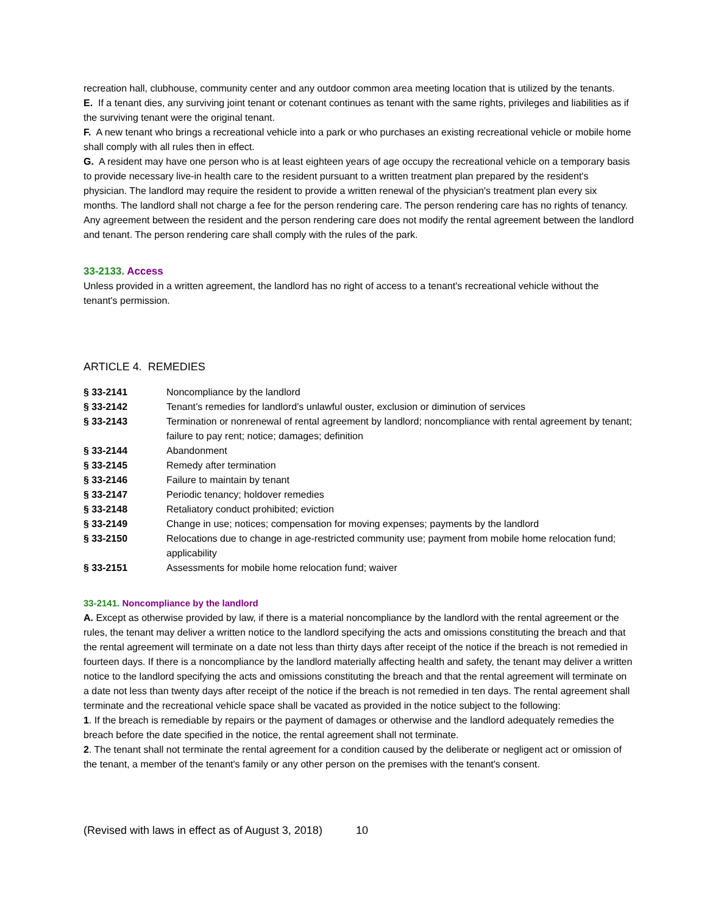recreation hall, clubhouse, community center and any outdoor common area meeting location that is utilized by the tenants.
E. If a tenant dies, any surviving joint tenant or cotenant continues as tenant with the same rights, privileges and liabilities as if the surviving tenant were the original tenant.
F. A new tenant who brings a recreational vehicle into a park or who purchases an existing recreational vehicle or mobile home shall comply with all rules then in effect.
G. A resident may have one person who is at least eighteen years of age occupy the recreational vehicle on a temporary basis to provide necessary live-in health care to the resident pursuant to a written treatment plan prepared by the resident's physician. The landlord may require the resident to provide a written renewal of the physician's treatment plan every six months. The landlord shall not charge a fee for the person rendering care. The person rendering care has no rights of tenancy. Any agreement between the resident and the person rendering care does not modify the rental agreement between the landlord and tenant. The person rendering care shall comply with the rules of the park.
33-2133. Access
Unless provided in a written agreement, the landlord has no right of access to a tenant's recreational vehicle without the tenant's permission.
ARTICLE 4. REMEDIES
| § 33-2141 | Noncompliance by the landlord |
| § 33-2142 | Tenant’s remedies for landlord’s unlawful ouster, exclusion or diminution of services |
| § 33-2143 | Termination or nonrenewal of rental agreement by landlord; noncompliance with rental agreement by tenant; failure to pay rent; notice; damages; definition |
| § 33-2144 | Abandonment |
| § 33-2145 | Remedy after termination |
| § 33-2146 | Failure to maintain by tenant |
| § 33-2147 | Periodic tenancy; holdover remedies |
| § 33-2148 | Retaliatory conduct prohibited; eviction |
| § 33-2149 | Change in use; notices; compensation for moving expenses; payments by the landlord |
| § 33-2150 | Relocations due to change in age-restricted community use; payment from mobile home relocation fund; applicability |
| § 33-2151 | Assessments for mobile home relocation fund; waiver |
33-2141. Noncompliance by the landlord
A. Except as otherwise provided by law, if there is a material noncompliance by the landlord with the rental agreement or the rules, the tenant may deliver a written notice to the landlord specifying the acts and omissions constituting the breach and that the rental agreement will terminate on a date not less than thirty days after receipt of the notice if the breach is not remedied in fourteen days. If there is a noncompliance by the landlord materially affecting health and safety, the tenant may deliver a written notice to the landlord specifying the acts and omissions constituting the breach and that the rental agreement will terminate on a date not less than twenty days after receipt of the notice if the breach is not remedied in ten days. The rental agreement shall terminate and the recreational vehicle space shall be vacated as provided in the notice subject to the following:
1. If the breach is remediable by repairs or the payment of damages or otherwise and the landlord adequately remedies the breach before the date specified in the notice, the rental agreement shall not terminate.
2. The tenant shall not terminate the rental agreement for a condition caused by the deliberate or negligent act or omission of the tenant, a member of the tenant's family or any other person on the premises with the tenant's consent.
(Revised with laws in effect as of August 3, 2018) 10